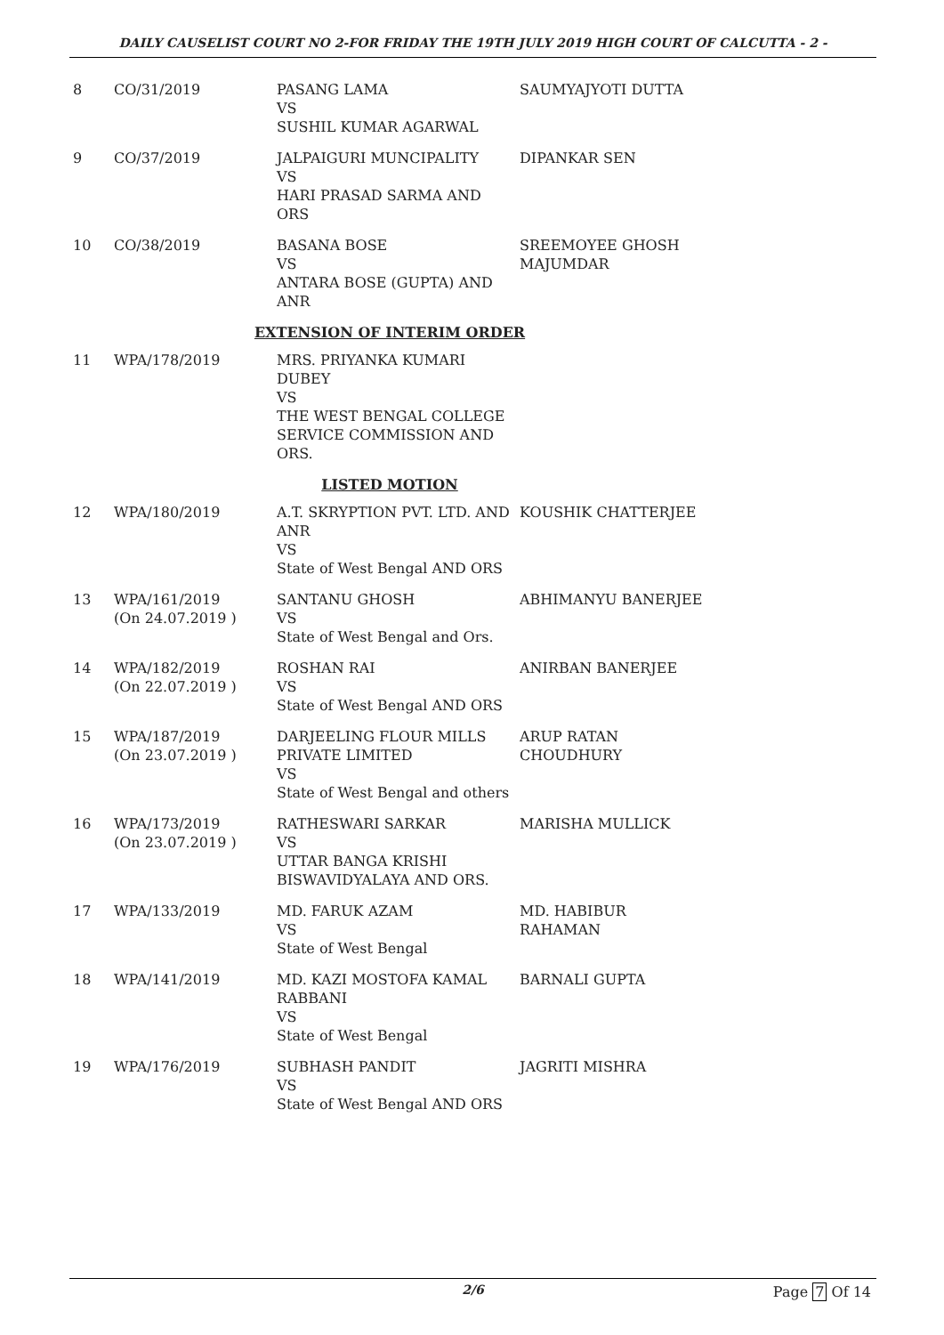DAILY CAUSELIST COURT NO 2-FOR FRIDAY THE 19TH JULY 2019 HIGH COURT OF CALCUTTA - 2 -
| 8 | CO/31/2019 | PASANG LAMA VS SUSHIL KUMAR AGARWAL | SAUMYAJYOTI DUTTA |
| 9 | CO/37/2019 | JALPAIGURI MUNCIPALITY VS HARI PRASAD SARMA AND ORS | DIPANKAR SEN |
| 10 | CO/38/2019 | BASANA BOSE VS ANTARA BOSE (GUPTA) AND ANR | SREEMOYEE GHOSH MAJUMDAR |
| EXTENSION OF INTERIM ORDER | | | |
| 11 | WPA/178/2019 | MRS. PRIYANKA KUMARI DUBEY VS THE WEST BENGAL COLLEGE SERVICE COMMISSION AND ORS. | |
| LISTED MOTION | | | |
| 12 | WPA/180/2019 | A.T. SKRYPTION PVT. LTD. AND ANR VS State of West Bengal AND ORS | KOUSHIK CHATTERJEE |
| 13 | WPA/161/2019 (On 24.07.2019 ) | SANTANU GHOSH VS State of West Bengal and Ors. | ABHIMANYU BANERJEE |
| 14 | WPA/182/2019 (On 22.07.2019 ) | ROSHAN RAI VS State of West Bengal AND ORS | ANIRBAN BANERJEE |
| 15 | WPA/187/2019 (On 23.07.2019 ) | DARJEELING FLOUR MILLS PRIVATE LIMITED VS State of West Bengal and others | ARUP RATAN CHOUDHURY |
| 16 | WPA/173/2019 (On 23.07.2019 ) | RATHESWARI SARKAR VS UTTAR BANGA KRISHI BISWAVIDYALAYA AND ORS. | MARISHA MULLICK |
| 17 | WPA/133/2019 | MD. FARUK AZAM VS State of West Bengal | MD. HABIBUR RAHAMAN |
| 18 | WPA/141/2019 | MD. KAZI MOSTOFA KAMAL RABBANI VS State of West Bengal | BARNALI GUPTA |
| 19 | WPA/176/2019 | SUBHASH PANDIT VS State of West Bengal AND ORS | JAGRITI MISHRA |
2/6 Page 7 Of 14